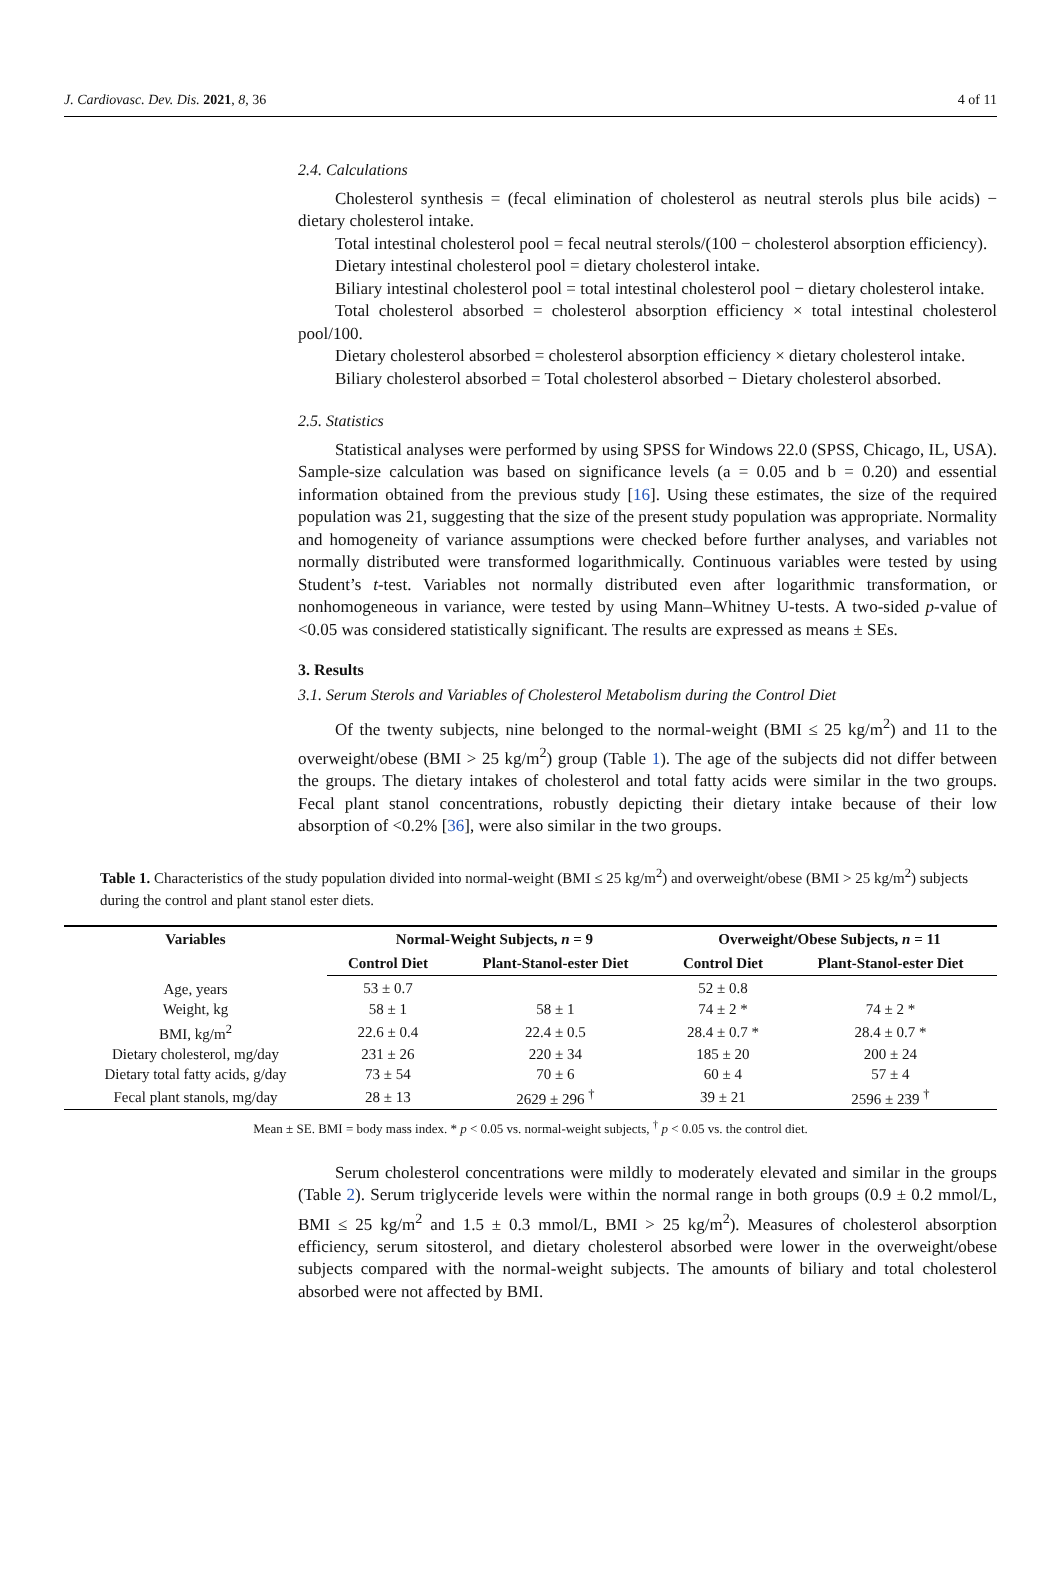J. Cardiovasc. Dev. Dis. 2021, 8, 36 4 of 11
2.4. Calculations
Cholesterol synthesis = (fecal elimination of cholesterol as neutral sterols plus bile acids) − dietary cholesterol intake.
Total intestinal cholesterol pool = fecal neutral sterols/(100 − cholesterol absorption efficiency).
Dietary intestinal cholesterol pool = dietary cholesterol intake.
Biliary intestinal cholesterol pool = total intestinal cholesterol pool − dietary cholesterol intake.
Total cholesterol absorbed = cholesterol absorption efficiency × total intestinal cholesterol pool/100.
Dietary cholesterol absorbed = cholesterol absorption efficiency × dietary cholesterol intake.
Biliary cholesterol absorbed = Total cholesterol absorbed − Dietary cholesterol absorbed.
2.5. Statistics
Statistical analyses were performed by using SPSS for Windows 22.0 (SPSS, Chicago, IL, USA). Sample-size calculation was based on significance levels (a = 0.05 and b = 0.20) and essential information obtained from the previous study [16]. Using these estimates, the size of the required population was 21, suggesting that the size of the present study population was appropriate. Normality and homogeneity of variance assumptions were checked before further analyses, and variables not normally distributed were transformed logarithmically. Continuous variables were tested by using Student’s t-test. Variables not normally distributed even after logarithmic transformation, or nonhomogeneous in variance, were tested by using Mann–Whitney U-tests. A two-sided p-value of <0.05 was considered statistically significant. The results are expressed as means ± SEs.
3. Results
3.1. Serum Sterols and Variables of Cholesterol Metabolism during the Control Diet
Of the twenty subjects, nine belonged to the normal-weight (BMI ≤ 25 kg/m<sup>2</sup>) and 11 to the overweight/obese (BMI > 25 kg/m<sup>2</sup>) group (Table 1). The age of the subjects did not differ between the groups. The dietary intakes of cholesterol and total fatty acids were similar in the two groups. Fecal plant stanol concentrations, robustly depicting their dietary intake because of their low absorption of <0.2% [36], were also similar in the two groups.
Table 1. Characteristics of the study population divided into normal-weight (BMI ≤ 25 kg/m<sup>2</sup>) and overweight/obese (BMI > 25 kg/m<sup>2</sup>) subjects during the control and plant stanol ester diets.
| Variables | Normal-Weight Subjects, n = 9 | | Overweight/Obese Subjects, n = 11 | |
| --- | --- | --- | --- | --- |
| | Control Diet | Plant-Stanol-ester Diet | Control Diet | Plant-Stanol-ester Diet |
| Age, years | 53 ± 0.7 | | 52 ± 0.8 | |
| Weight, kg | 58 ± 1 | 58 ± 1 | 74 ± 2 * | 74 ± 2 * |
| BMI, kg/m<sup>2</sup> | 22.6 ± 0.4 | 22.4 ± 0.5 | 28.4 ± 0.7 * | 28.4 ± 0.7 * |
| Dietary cholesterol, mg/day | 231 ± 26 | 220 ± 34 | 185 ± 20 | 200 ± 24 |
| Dietary total fatty acids, g/day | 73 ± 54 | 70 ± 6 | 60 ± 4 | 57 ± 4 |
| Fecal plant stanols, mg/day | 28 ± 13 | 2629 ± 296 <sup>†</sup> | 39 ± 21 | 2596 ± 239 <sup>†</sup> |
Mean ± SE. BMI = body mass index. * p < 0.05 vs. normal-weight subjects, <sup>†</sup> p < 0.05 vs. the control diet.
Serum cholesterol concentrations were mildly to moderately elevated and similar in the groups (Table 2). Serum triglyceride levels were within the normal range in both groups (0.9 ± 0.2 mmol/L, BMI ≤ 25 kg/m<sup>2</sup> and 1.5 ± 0.3 mmol/L, BMI > 25 kg/m<sup>2</sup>). Measures of cholesterol absorption efficiency, serum sitosterol, and dietary cholesterol absorbed were lower in the overweight/obese subjects compared with the normal-weight subjects. The amounts of biliary and total cholesterol absorbed were not affected by BMI.